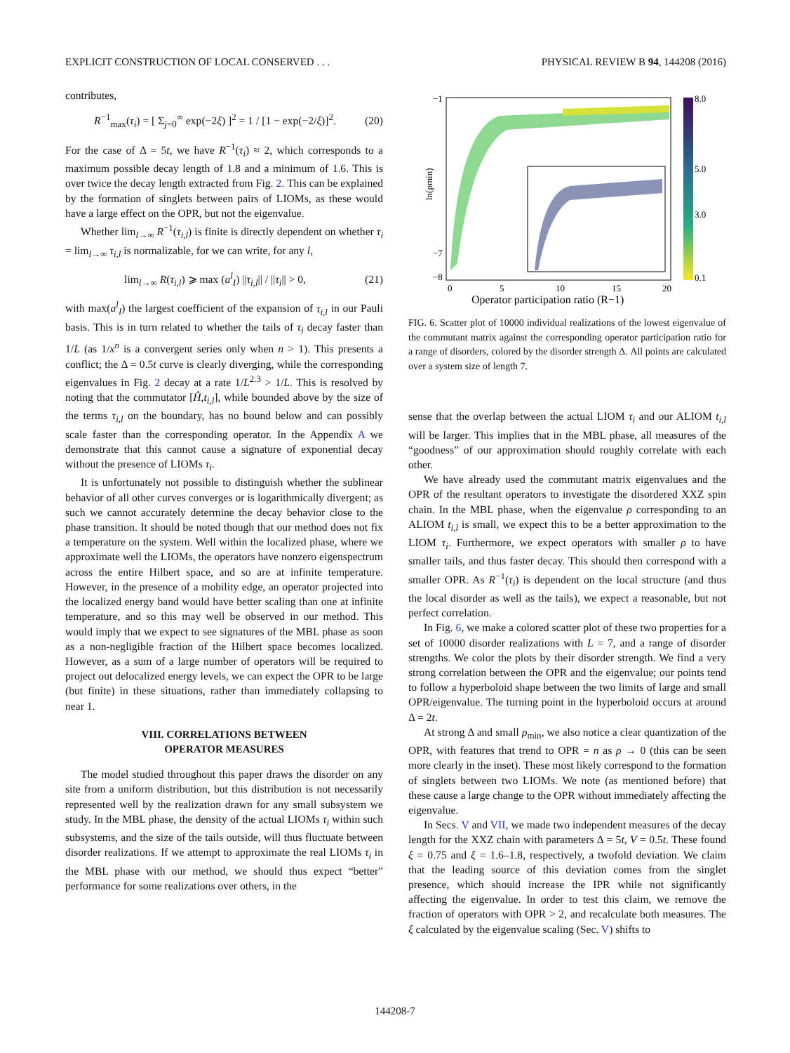EXPLICIT CONSTRUCTION OF LOCAL CONSERVED . . . PHYSICAL REVIEW B 94, 144208 (2016)
contributes,
R<sup>−1</sup><sub>max</sub>(τ<sub>i</sub>) = [ Σ<sub>j=0</sub><sup>∞</sup> exp(−2ξ) ]<sup>2</sup> = 1 / [1 − exp(−2/ξ)]<sup>2</sup>. (20)
For the case of Δ = 5t, we have R<sup>−1</sup>(τ<sub>i</sub>) ≈ 2, which corresponds to a maximum possible decay length of 1.8 and a minimum of 1.6. This is over twice the decay length extracted from Fig. 2. This can be explained by the formation of singlets between pairs of LIOMs, as these would have a large effect on the OPR, but not the eigenvalue.
Whether lim<sub>l→∞</sub> R<sup>−1</sup>(τ<sub>i,l</sub>) is finite is directly dependent on whether τ<sub>i</sub> = lim<sub>l→∞</sub> τ<sub>i,l</sub> is normalizable, for we can write, for any l,
lim<sub>l→∞</sub> R(τ<sub>i,l</sub>) ⩾ max (a<sup>l</sup><sub>I</sub>) ||τ<sub>i,l</sub>|| / ||τ<sub>i</sub>|| > 0, (21)
with max(a<sup>l</sup><sub>I</sub>) the largest coefficient of the expansion of τ<sub>i,l</sub> in our Pauli basis. This is in turn related to whether the tails of τ<sub>i</sub> decay faster than 1/L (as 1/x<sup>n</sup> is a convergent series only when n > 1). This presents a conflict; the Δ = 0.5t curve is clearly diverging, while the corresponding eigenvalues in Fig. 2 decay at a rate 1/L<sup>2.3</sup> > 1/L. This is resolved by noting that the commutator [Ĥ,t<sub>i,l</sub>], while bounded above by the size of the terms τ<sub>i,l</sub> on the boundary, has no bound below and can possibly scale faster than the corresponding operator. In the Appendix A we demonstrate that this cannot cause a signature of exponential decay without the presence of LIOMs τ<sub>i</sub>.
It is unfortunately not possible to distinguish whether the sublinear behavior of all other curves converges or is logarithmically divergent; as such we cannot accurately determine the decay behavior close to the phase transition. It should be noted though that our method does not fix a temperature on the system. Well within the localized phase, where we approximate well the LIOMs, the operators have nonzero eigenspectrum across the entire Hilbert space, and so are at infinite temperature. However, in the presence of a mobility edge, an operator projected into the localized energy band would have better scaling than one at infinite temperature, and so this may well be observed in our method. This would imply that we expect to see signatures of the MBL phase as soon as a non-negligible fraction of the Hilbert space becomes localized. However, as a sum of a large number of operators will be required to project out delocalized energy levels, we can expect the OPR to be large (but finite) in these situations, rather than immediately collapsing to near 1.
VIII. CORRELATIONS BETWEEN
OPERATOR MEASURES
The model studied throughout this paper draws the disorder on any site from a uniform distribution, but this distribution is not necessarily represented well by the realization drawn for any small subsystem we study. In the MBL phase, the density of the actual LIOMs τ<sub>i</sub> within such subsystems, and the size of the tails outside, will thus fluctuate between disorder realizations. If we attempt to approximate the real LIOMs τ<sub>i</sub> in the MBL phase with our method, we should thus expect “better” performance for some realizations over others, in the
ln(ρmin)
−1
−7
−8
0
5
10
15
20
Operator participation ratio (R−1)
8.0
5.0
3.0
0.1
FIG. 6. Scatter plot of 10000 individual realizations of the lowest eigenvalue of the commutant matrix against the corresponding operator participation ratio for a range of disorders, colored by the disorder strength Δ. All points are calculated over a system size of length 7.
sense that the overlap between the actual LIOM τ<sub>i</sub> and our ALIOM t<sub>i,l</sub> will be larger. This implies that in the MBL phase, all measures of the “goodness” of our approximation should roughly correlate with each other.
We have already used the commutant matrix eigenvalues and the OPR of the resultant operators to investigate the disordered XXZ spin chain. In the MBL phase, when the eigenvalue ρ corresponding to an ALIOM t<sub>i,l</sub> is small, we expect this to be a better approximation to the LIOM τ<sub>i</sub>. Furthermore, we expect operators with smaller ρ to have smaller tails, and thus faster decay. This should then correspond with a smaller OPR. As R<sup>−1</sup>(τ<sub>i</sub>) is dependent on the local structure (and thus the local disorder as well as the tails), we expect a reasonable, but not perfect correlation.
In Fig. 6, we make a colored scatter plot of these two properties for a set of 10000 disorder realizations with L = 7, and a range of disorder strengths. We color the plots by their disorder strength. We find a very strong correlation between the OPR and the eigenvalue; our points tend to follow a hyperboloid shape between the two limits of large and small OPR/eigenvalue. The turning point in the hyperboloid occurs at around Δ = 2t.
At strong Δ and small ρ<sub>min</sub>, we also notice a clear quantization of the OPR, with features that trend to OPR = n as ρ → 0 (this can be seen more clearly in the inset). These most likely correspond to the formation of singlets between two LIOMs. We note (as mentioned before) that these cause a large change to the OPR without immediately affecting the eigenvalue.
In Secs. V and VII, we made two independent measures of the decay length for the XXZ chain with parameters Δ = 5t, V = 0.5t. These found ξ = 0.75 and ξ = 1.6–1.8, respectively, a twofold deviation. We claim that the leading source of this deviation comes from the singlet presence, which should increase the IPR while not significantly affecting the eigenvalue. In order to test this claim, we remove the fraction of operators with OPR > 2, and recalculate both measures. The ξ calculated by the eigenvalue scaling (Sec. V) shifts to
144208-7